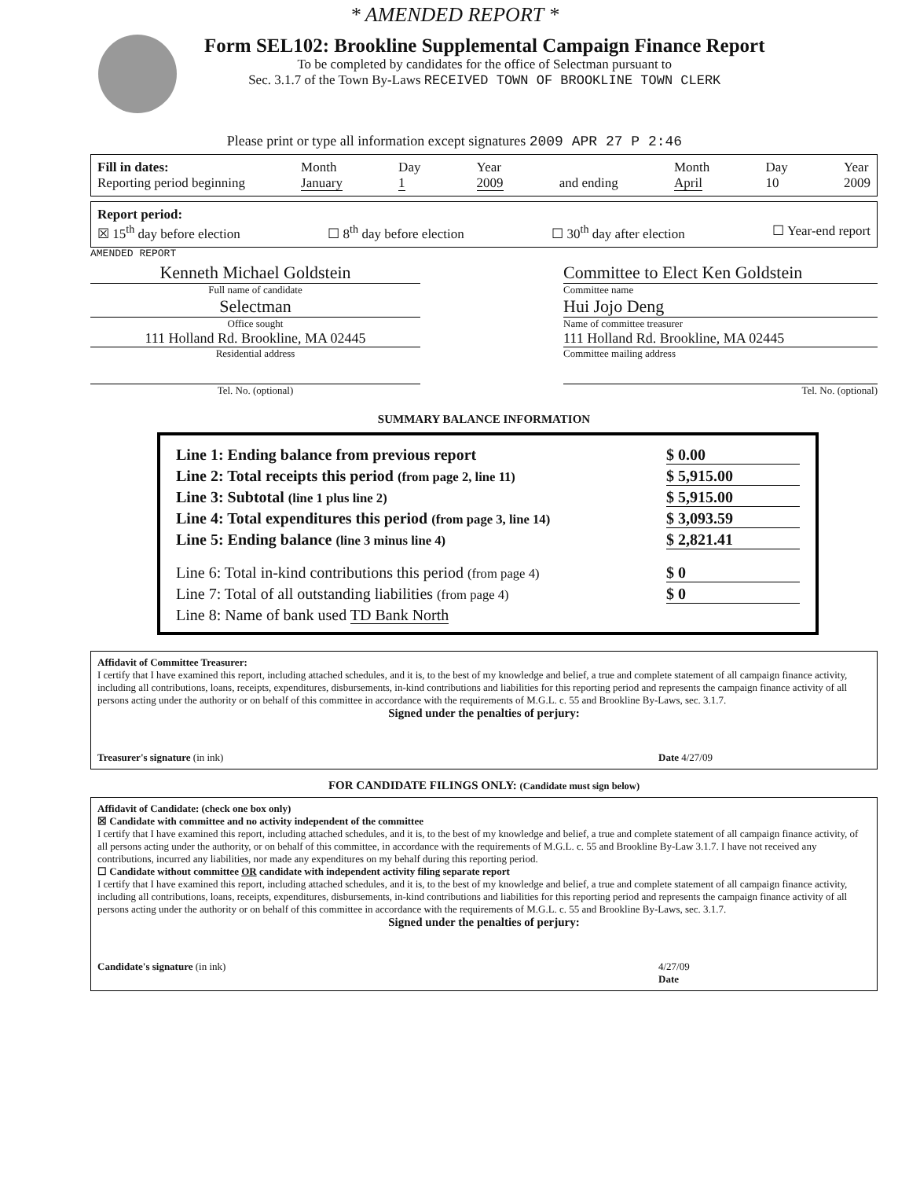* AMENDED REPORT *
Form SEL102: Brookline Supplemental Campaign Finance Report
To be completed by candidates for the office of Selectman pursuant to
Sec. 3.1.7 of the Town By-Laws RECEIVED TOWN OF BROOKLINE TOWN CLERK
Please print or type all information except signatures 2009 APR 27 P 2:46
Fill in dates:
Reporting period beginning
Month
January
Day
1
Year
2009
and ending Month
April
Day
10
Year
2009
Report period:
☒ 15<sup>th</sup> day before election ☐ 8<sup>th</sup> day before election ☐ 30<sup>th</sup> day after election ☐ Year-end report
AMENDED REPORT
Kenneth Michael Goldstein
Full name of candidate
Selectman
Office sought
111 Holland Rd. Brookline, MA 02445
Residential address
Tel. No. (optional)
Committee to Elect Ken Goldstein
Committee name
Hui Jojo Deng
Name of committee treasurer
111 Holland Rd. Brookline, MA 02445
Committee mailing address
Tel. No. (optional)
SUMMARY BALANCE INFORMATION
Line 1: Ending balance from previous report $ 0.00
Line 2: Total receipts this period (from page 2, line 11) $ 5,915.00
Line 3: Subtotal (line 1 plus line 2) $ 5,915.00
Line 4: Total expenditures this period (from page 3, line 14) $ 3,093.59
Line 5: Ending balance (line 3 minus line 4) $ 2,821.41
Line 6: Total in-kind contributions this period (from page 4) $ 0
Line 7: Total of all outstanding liabilities (from page 4) $ 0
Line 8: Name of bank used TD Bank North
Affidavit of Committee Treasurer:
I certify that I have examined this report, including attached schedules, and it is, to the best of my knowledge and belief, a true and complete statement of all campaign finance activity, including all contributions, loans, receipts, expenditures, disbursements, in-kind contributions and liabilities for this reporting period and represents the campaign finance activity of all persons acting under the authority or on behalf of this committee in accordance with the requirements of M.G.L. c. 55 and Brookline By-Laws, sec. 3.1.7.
Signed under the penalties of perjury:
Treasurer's signature (in ink) Date 4/27/09
FOR CANDIDATE FILINGS ONLY: (Candidate must sign below)
Affidavit of Candidate: (check one box only)
☒ Candidate with committee and no activity independent of the committee
I certify that I have examined this report, including attached schedules, and it is, to the best of my knowledge and belief, a true and complete statement of all campaign finance activity, of all persons acting under the authority, or on behalf of this committee, in accordance with the requirements of M.G.L. c. 55 and Brookline By-Law 3.1.7. I have not received any contributions, incurred any liabilities, nor made any expenditures on my behalf during this reporting period.
☐ Candidate without committee OR candidate with independent activity filing separate report
I certify that I have examined this report, including attached schedules, and it is, to the best of my knowledge and belief, a true and complete statement of all campaign finance activity, including all contributions, loans, receipts, expenditures, disbursements, in-kind contributions and liabilities for this reporting period and represents the campaign finance activity of all persons acting under the authority or on behalf of this committee in accordance with the requirements of M.G.L. c. 55 and Brookline By-Laws, sec. 3.1.7.
Signed under the penalties of perjury:
Candidate's signature (in ink) 4/27/09
Date